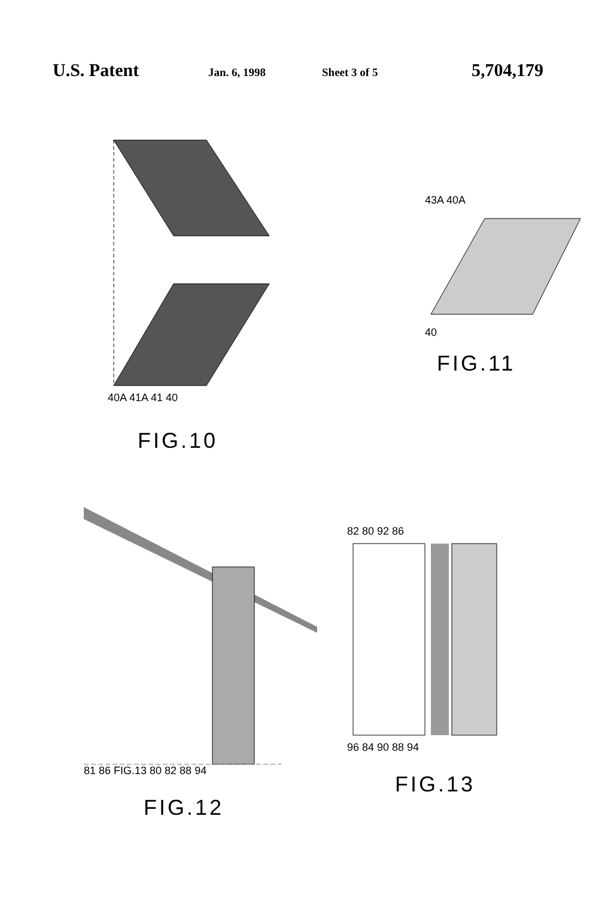U.S. Patent
Jan. 6, 1998 Sheet 3 of 5
5,704,179
40A 41A 41 40
FIG.10
43A 40A
40
FIG.11
81 86 FIG.13 80 82 88 94
FIG.12
82 80 92 86
96 84 90 88 94
FIG.13